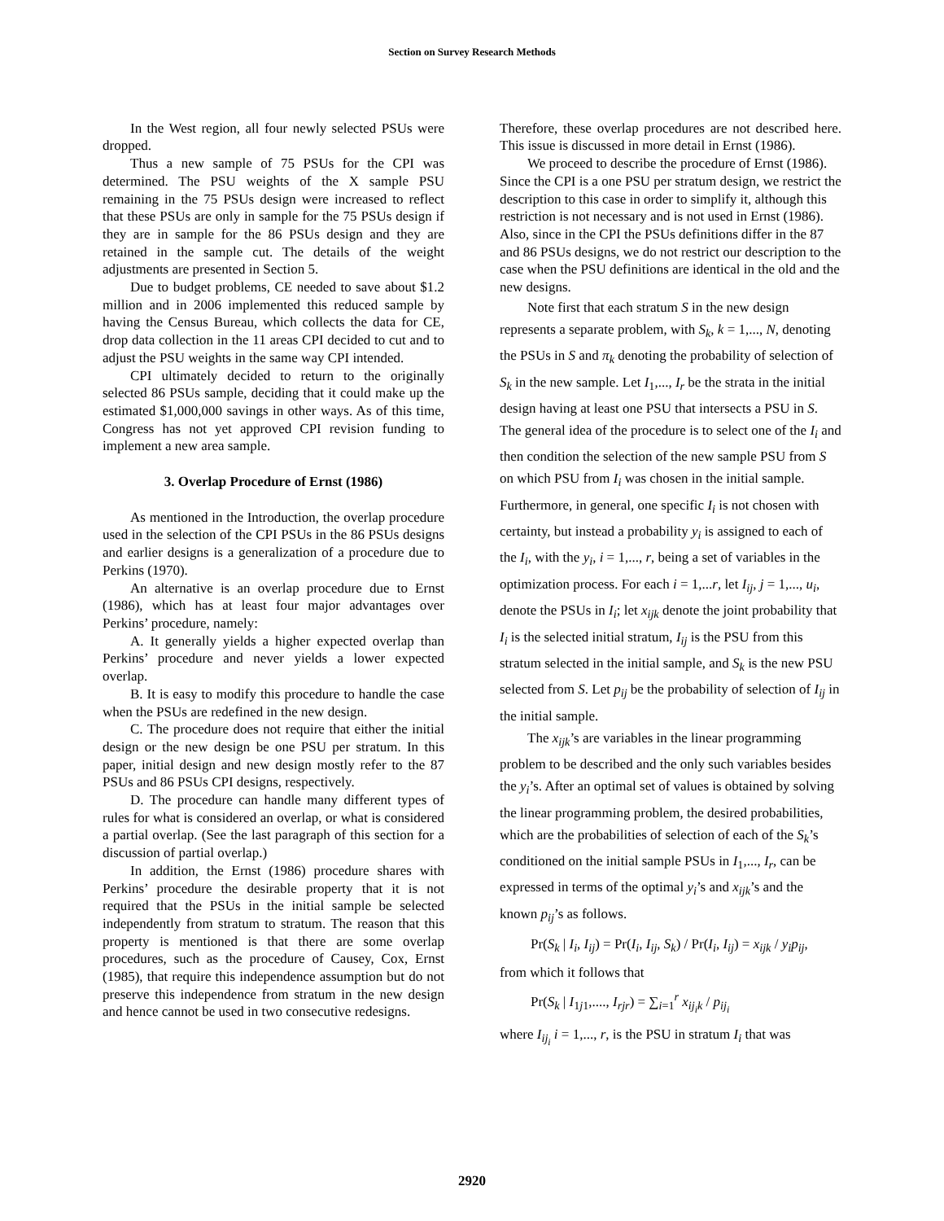Section on Survey Research Methods
In the West region, all four newly selected PSUs were dropped.
Thus a new sample of 75 PSUs for the CPI was determined. The PSU weights of the X sample PSU remaining in the 75 PSUs design were increased to reflect that these PSUs are only in sample for the 75 PSUs design if they are in sample for the 86 PSUs design and they are retained in the sample cut. The details of the weight adjustments are presented in Section 5.
Due to budget problems, CE needed to save about $1.2 million and in 2006 implemented this reduced sample by having the Census Bureau, which collects the data for CE, drop data collection in the 11 areas CPI decided to cut and to adjust the PSU weights in the same way CPI intended.
CPI ultimately decided to return to the originally selected 86 PSUs sample, deciding that it could make up the estimated $1,000,000 savings in other ways. As of this time, Congress has not yet approved CPI revision funding to implement a new area sample.
3. Overlap Procedure of Ernst (1986)
As mentioned in the Introduction, the overlap procedure used in the selection of the CPI PSUs in the 86 PSUs designs and earlier designs is a generalization of a procedure due to Perkins (1970).
An alternative is an overlap procedure due to Ernst (1986), which has at least four major advantages over Perkins’ procedure, namely:
A. It generally yields a higher expected overlap than Perkins’ procedure and never yields a lower expected overlap.
B. It is easy to modify this procedure to handle the case when the PSUs are redefined in the new design.
C. The procedure does not require that either the initial design or the new design be one PSU per stratum. In this paper, initial design and new design mostly refer to the 87 PSUs and 86 PSUs CPI designs, respectively.
D. The procedure can handle many different types of rules for what is considered an overlap, or what is considered a partial overlap. (See the last paragraph of this section for a discussion of partial overlap.)
In addition, the Ernst (1986) procedure shares with Perkins’ procedure the desirable property that it is not required that the PSUs in the initial sample be selected independently from stratum to stratum. The reason that this property is mentioned is that there are some overlap procedures, such as the procedure of Causey, Cox, Ernst (1985), that require this independence assumption but do not preserve this independence from stratum in the new design and hence cannot be used in two consecutive redesigns.
Therefore, these overlap procedures are not described here. This issue is discussed in more detail in Ernst (1986).
We proceed to describe the procedure of Ernst (1986). Since the CPI is a one PSU per stratum design, we restrict the description to this case in order to simplify it, although this restriction is not necessary and is not used in Ernst (1986). Also, since in the CPI the PSUs definitions differ in the 87 and 86 PSUs designs, we do not restrict our description to the case when the PSU definitions are identical in the old and the new designs.
Note first that each stratum S in the new design represents a separate problem, with S<sub>k</sub>, k = 1,..., N, denoting the PSUs in S and π<sub>k</sub> denoting the probability of selection of S<sub>k</sub> in the new sample. Let I<sub>1</sub>,..., I<sub>r</sub> be the strata in the initial design having at least one PSU that intersects a PSU in S. The general idea of the procedure is to select one of the I<sub>i</sub> and then condition the selection of the new sample PSU from S on which PSU from I<sub>i</sub> was chosen in the initial sample. Furthermore, in general, one specific I<sub>i</sub> is not chosen with certainty, but instead a probability y<sub>i</sub> is assigned to each of the I<sub>i</sub>, with the y<sub>i</sub>, i = 1,..., r, being a set of variables in the optimization process. For each i = 1,...r, let I<sub>ij</sub>, j = 1,..., u<sub>i</sub>, denote the PSUs in I<sub>i</sub>; let x<sub>ijk</sub> denote the joint probability that I<sub>i</sub> is the selected initial stratum, I<sub>ij</sub> is the PSU from this stratum selected in the initial sample, and S<sub>k</sub> is the new PSU selected from S. Let p<sub>ij</sub> be the probability of selection of I<sub>ij</sub> in the initial sample.
The x<sub>ijk</sub>’s are variables in the linear programming problem to be described and the only such variables besides the y<sub>i</sub>’s. After an optimal set of values is obtained by solving the linear programming problem, the desired probabilities, which are the probabilities of selection of each of the S<sub>k</sub>’s conditioned on the initial sample PSUs in I<sub>1</sub>,..., I<sub>r</sub>, can be expressed in terms of the optimal y<sub>i</sub>’s and x<sub>ijk</sub>’s and the known p<sub>ij</sub>’s as follows.
Pr(S<sub>k</sub> | I<sub>i</sub>, I<sub>ij</sub>) = Pr(I<sub>i</sub>, I<sub>ij</sub>, S<sub>k</sub>) / Pr(I<sub>i</sub>, I<sub>ij</sub>) = x<sub>ijk</sub> / y<sub>i</sub>p<sub>ij</sub>,
from which it follows that
Pr(S<sub>k</sub> | I<sub>1j1</sub>,...., I<sub>rjr</sub>) = ∑<sub>i=1</sub><sup>r</sup> x<sub>ij<sub>i</sub>k</sub> / p<sub>ij<sub>i</sub></sub>
where I<sub>ij<sub>i</sub></sub> i = 1,..., r, is the PSU in stratum I<sub>i</sub> that was
2920